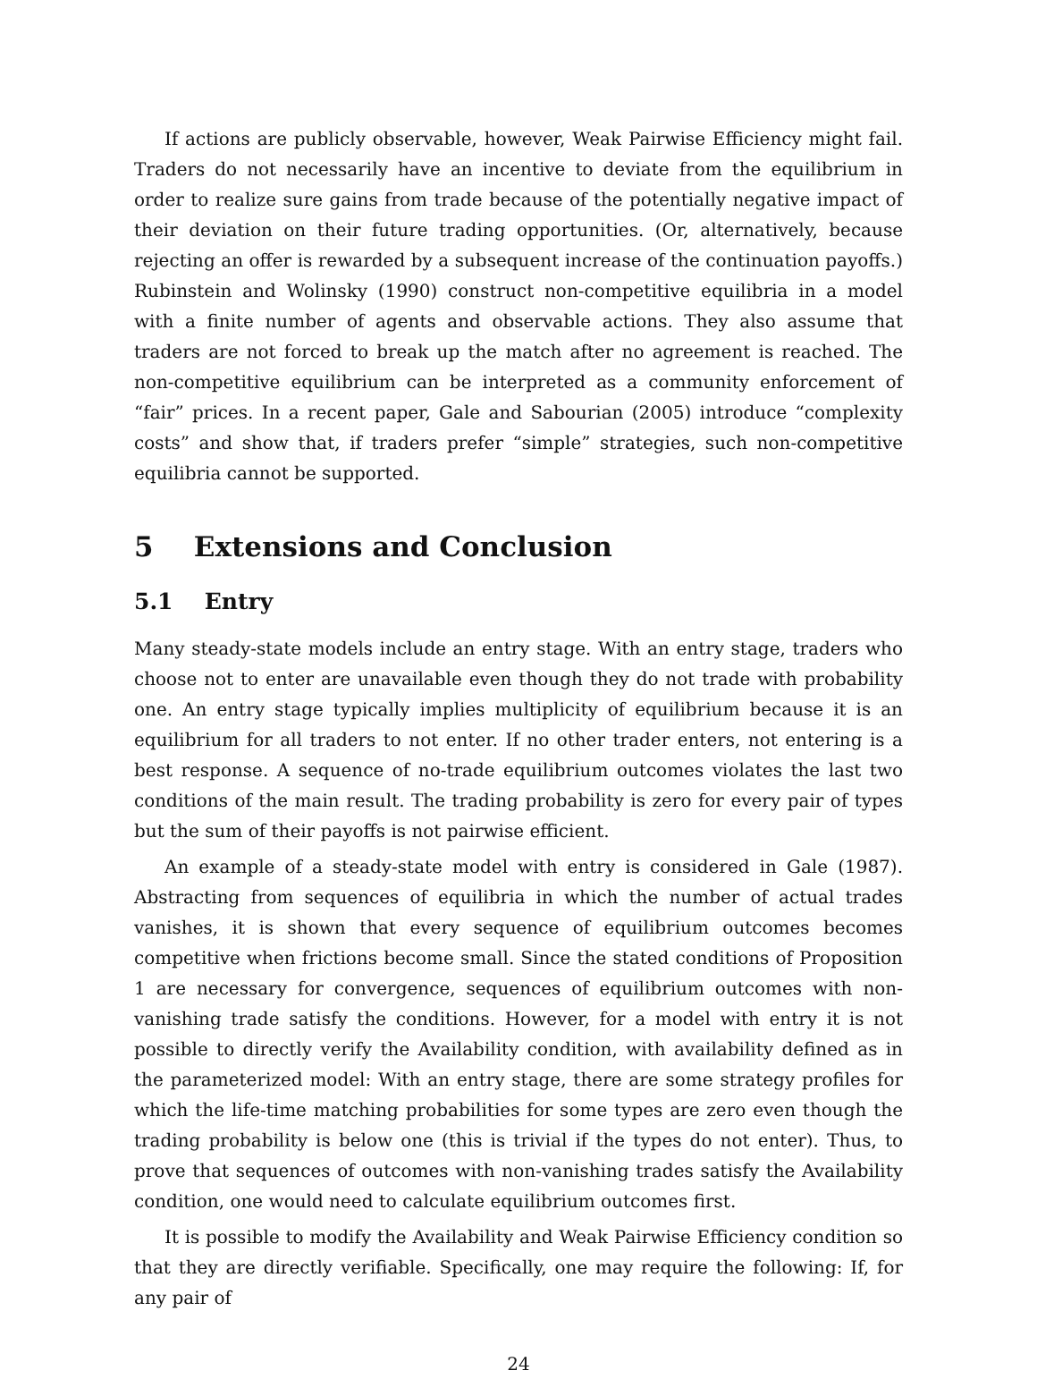If actions are publicly observable, however, Weak Pairwise Efficiency might fail. Traders do not necessarily have an incentive to deviate from the equilibrium in order to realize sure gains from trade because of the potentially negative impact of their deviation on their future trading opportunities. (Or, alternatively, because rejecting an offer is rewarded by a subsequent increase of the continuation payoffs.) Rubinstein and Wolinsky (1990) construct non-competitive equilibria in a model with a finite number of agents and observable actions. They also assume that traders are not forced to break up the match after no agreement is reached. The non-competitive equilibrium can be interpreted as a community enforcement of “fair” prices. In a recent paper, Gale and Sabourian (2005) introduce “complexity costs” and show that, if traders prefer “simple” strategies, such non-competitive equilibria cannot be supported.
5 Extensions and Conclusion
5.1 Entry
Many steady-state models include an entry stage. With an entry stage, traders who choose not to enter are unavailable even though they do not trade with probability one. An entry stage typically implies multiplicity of equilibrium because it is an equilibrium for all traders to not enter. If no other trader enters, not entering is a best response. A sequence of no-trade equilibrium outcomes violates the last two conditions of the main result. The trading probability is zero for every pair of types but the sum of their payoffs is not pairwise efficient.
An example of a steady-state model with entry is considered in Gale (1987). Abstracting from sequences of equilibria in which the number of actual trades vanishes, it is shown that every sequence of equilibrium outcomes becomes competitive when frictions become small. Since the stated conditions of Proposition 1 are necessary for convergence, sequences of equilibrium outcomes with non-vanishing trade satisfy the conditions. However, for a model with entry it is not possible to directly verify the Availability condition, with availability defined as in the parameterized model: With an entry stage, there are some strategy profiles for which the life-time matching probabilities for some types are zero even though the trading probability is below one (this is trivial if the types do not enter). Thus, to prove that sequences of outcomes with non-vanishing trades satisfy the Availability condition, one would need to calculate equilibrium outcomes first.
It is possible to modify the Availability and Weak Pairwise Efficiency condition so that they are directly verifiable. Specifically, one may require the following: If, for any pair of
24